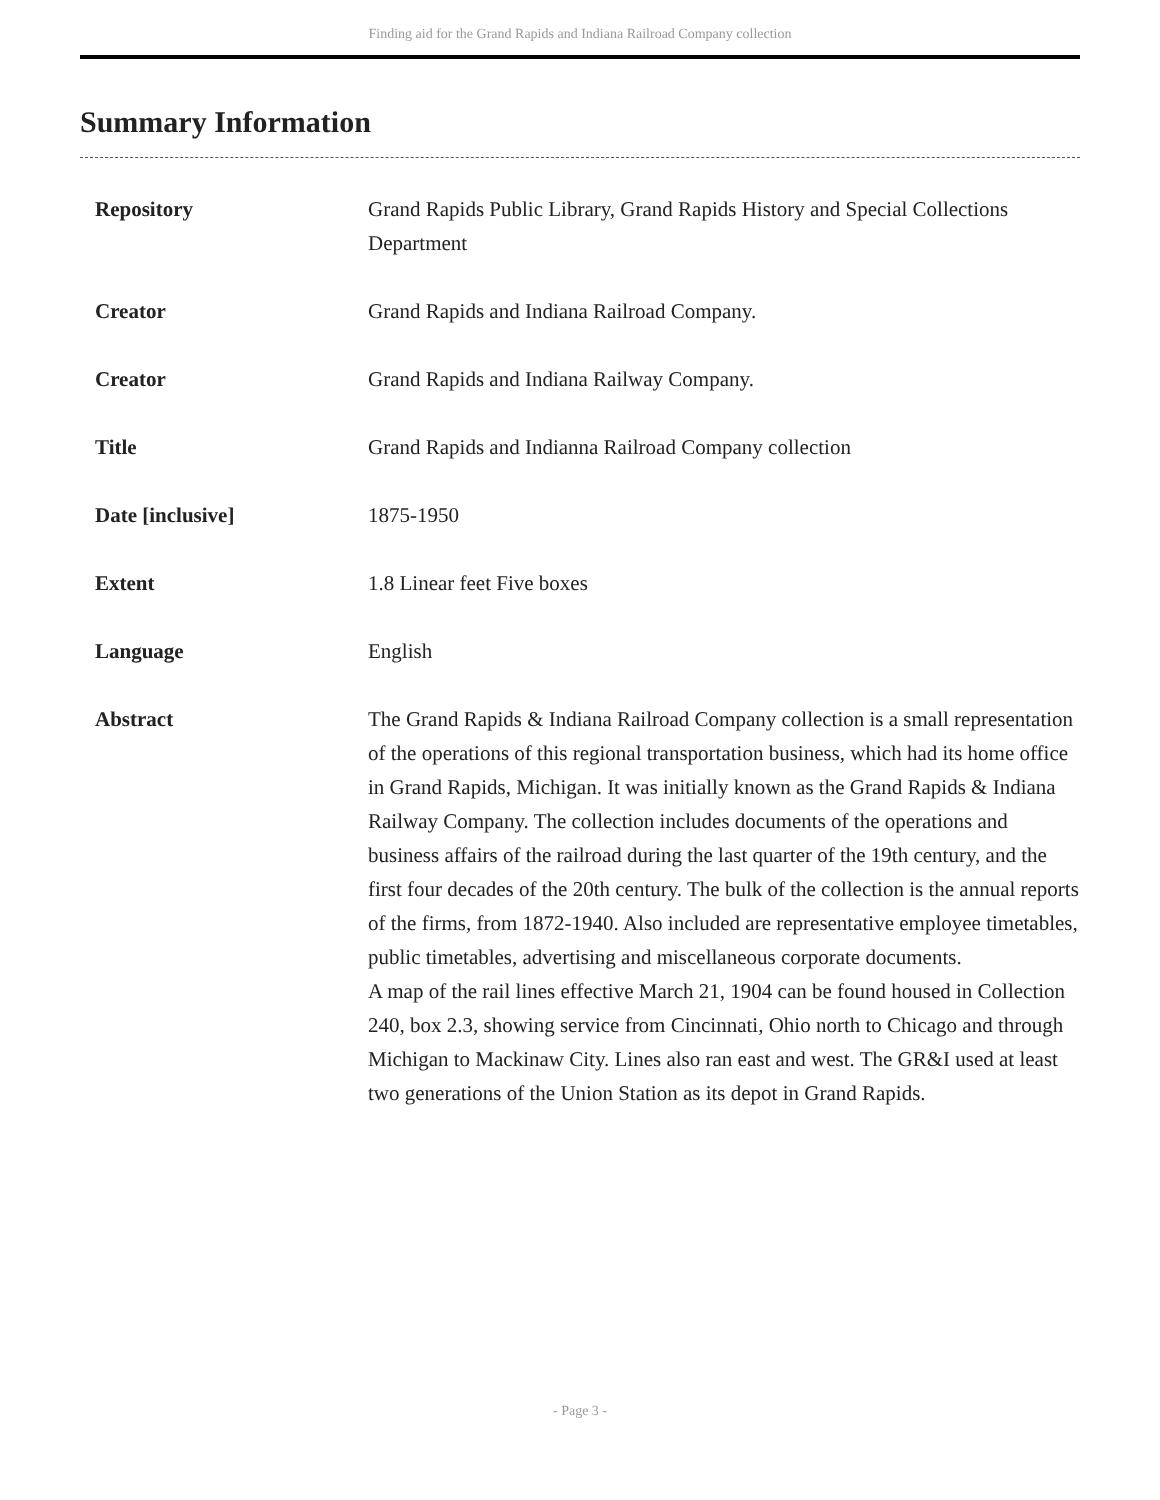Finding aid for the Grand Rapids and Indiana Railroad Company collection
Summary Information
| Repository | Grand Rapids Public Library, Grand Rapids History and Special Collections Department |
| Creator | Grand Rapids and Indiana Railroad Company. |
| Creator | Grand Rapids and Indiana Railway Company. |
| Title | Grand Rapids and Indianna Railroad Company collection |
| Date [inclusive] | 1875-1950 |
| Extent | 1.8 Linear feet Five boxes |
| Language | English |
| Abstract | The Grand Rapids & Indiana Railroad Company collection is a small representation of the operations of this regional transportation business, which had its home office in Grand Rapids, Michigan. It was initially known as the Grand Rapids & Indiana Railway Company. The collection includes documents of the operations and business affairs of the railroad during the last quarter of the 19th century, and the first four decades of the 20th century. The bulk of the collection is the annual reports of the firms, from 1872-1940. Also included are representative employee timetables, public timetables, advertising and miscellaneous corporate documents. A map of the rail lines effective March 21, 1904 can be found housed in Collection 240, box 2.3, showing service from Cincinnati, Ohio north to Chicago and through Michigan to Mackinaw City. Lines also ran east and west. The GR&I used at least two generations of the Union Station as its depot in Grand Rapids. |
- Page 3 -